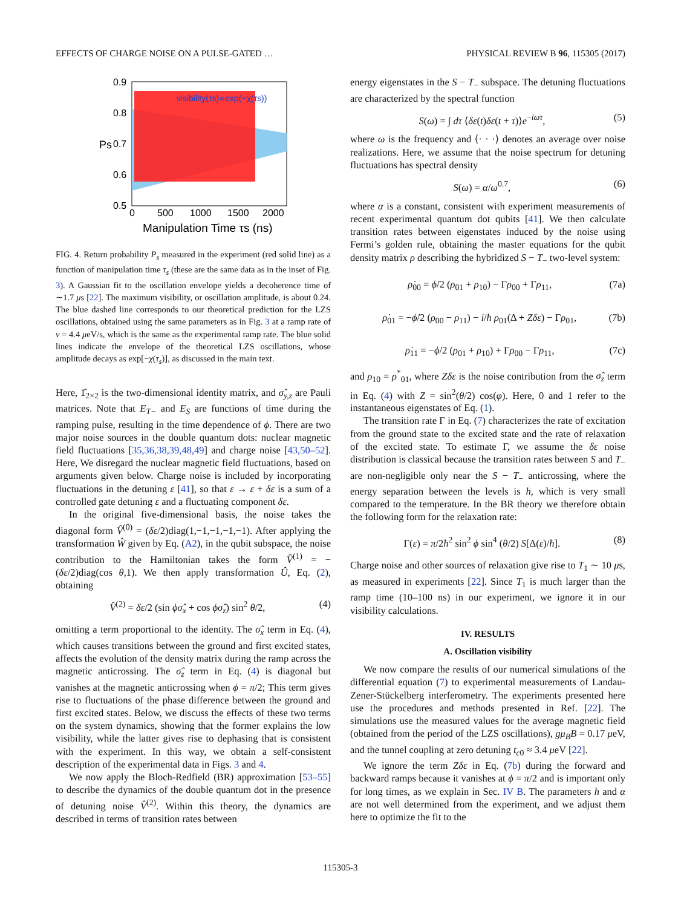EFFECTS OF CHARGE NOISE ON A PULSE-GATED … PHYSICAL REVIEW B 96, 115305 (2017)
visibility(τs)∝exp(−χ(τs))
0.9
0.8
0.7
0.6
0.5
Ps
0
500
1000
1500
2000
Manipulation Time τs (ns)
FIG. 4. Return probability P<sub>s</sub> measured in the experiment (red solid line) as a function of manipulation time τ<sub>s</sub> (these are the same data as in the inset of Fig. 3). A Gaussian fit to the oscillation envelope yields a decoherence time of ∼1.7 μs [22]. The maximum visibility, or oscillation amplitude, is about 0.24. The blue dashed line corresponds to our theoretical prediction for the LZS oscillations, obtained using the same parameters as in Fig. 3 at a ramp rate of v = 4.4 μeV/s, which is the same as the experimental ramp rate. The blue solid lines indicate the envelope of the theoretical LZS oscillations, whose amplitude decays as exp[−χ(τ<sub>s</sub>)], as discussed in the main text.
Here, 1̂<sub>2×2</sub> is the two-dimensional identity matrix, and σ̂<sub>y,z</sub> are Pauli matrices. Note that E<sub>T−</sub> and E<sub>S</sub> are functions of time during the ramping pulse, resulting in the time dependence of ϕ. There are two major noise sources in the double quantum dots: nuclear magnetic field fluctuations [35,36,38,39,48,49] and charge noise [43,50–52]. Here, We disregard the nuclear magnetic field fluctuations, based on arguments given below. Charge noise is included by incorporating fluctuations in the detuning ε [41], so that ε → ε + δε is a sum of a controlled gate detuning ε and a fluctuating component δε.
In the original five-dimensional basis, the noise takes the diagonal form V̂<sup>(0)</sup> = (δε/2)diag(1,−1,−1,−1,−1). After applying the transformation Ŵ given by Eq. (A2), in the qubit subspace, the noise contribution to the Hamiltonian takes the form V̂<sup>(1)</sup> = −(δε/2)diag(cos θ,1). We then apply transformation Û, Eq. (2), obtaining
V̂<sup>(2)</sup> = δε/2 (sin ϕσ̂<sub>x</sub> + cos ϕσ̂<sub>z</sub>) sin<sup>2</sup> θ/2, (4)
omitting a term proportional to the identity. The σ̂<sub>x</sub> term in Eq. (4), which causes transitions between the ground and first excited states, affects the evolution of the density matrix during the ramp across the magnetic anticrossing. The σ̂<sub>z</sub> term in Eq. (4) is diagonal but vanishes at the magnetic anticrossing when ϕ = π/2; This term gives rise to fluctuations of the phase difference between the ground and first excited states. Below, we discuss the effects of these two terms on the system dynamics, showing that the former explains the low visibility, while the latter gives rise to dephasing that is consistent with the experiment. In this way, we obtain a self-consistent description of the experimental data in Figs. 3 and 4.
We now apply the Bloch-Redfield (BR) approximation [53–55] to describe the dynamics of the double quantum dot in the presence of detuning noise V̂<sup>(2)</sup>. Within this theory, the dynamics are described in terms of transition rates between
energy eigenstates in the S − T<sub>−</sub> subspace. The detuning fluctuations are characterized by the spectral function
S(ω) = ∫ dτ ⟨δε(t)δε(t + τ)⟩e<sup>−iωτ</sup>, (5)
where ω is the frequency and ⟨· · ·⟩ denotes an average over noise realizations. Here, we assume that the noise spectrum for detuning fluctuations has spectral density
S(ω) = α/ω<sup>0.7</sup>, (6)
where α is a constant, consistent with experiment measurements of recent experimental quantum dot qubits [41]. We then calculate transition rates between eigenstates induced by the noise using Fermi’s golden rule, obtaining the master equations for the qubit density matrix ρ describing the hybridized S − T<sub>−</sub> two-level system:
ρ̇<sub>00</sub> = ϕ̇/2 (ρ<sub>01</sub> + ρ<sub>10</sub>) − Γρ<sub>00</sub> + Γρ<sub>11</sub>, (7a)
ρ̇<sub>01</sub> = −ϕ̇/2 (ρ<sub>00</sub> − ρ<sub>11</sub>) − i/ħ ρ<sub>01</sub>(Δ + Zδε) − Γρ<sub>01</sub>, (7b)
ρ̇<sub>11</sub> = −ϕ̇/2 (ρ<sub>01</sub> + ρ<sub>10</sub>) + Γρ<sub>00</sub> − Γρ<sub>11</sub>, (7c)
and ρ<sub>10</sub> = ρ<sup>*</sup><sub>01</sub>, where Zδε is the noise contribution from the σ̂<sub>z</sub> term in Eq. (4) with Z = sin<sup>2</sup>(θ/2) cos(φ). Here, 0 and 1 refer to the instantaneous eigenstates of Eq. (1).
The transition rate Γ in Eq. (7) characterizes the rate of excitation from the ground state to the excited state and the rate of relaxation of the excited state. To estimate Γ, we assume the δε noise distribution is classical because the transition rates between S and T<sub>−</sub> are non-negligible only near the S − T<sub>−</sub> anticrossing, where the energy separation between the levels is h, which is very small compared to the temperature. In the BR theory we therefore obtain the following form for the relaxation rate:
Γ(ε) = π/2ħ<sup>2</sup> sin<sup>2</sup> ϕ sin<sup>4</sup> (θ/2) S[Δ(ε)/ħ]. (8)
Charge noise and other sources of relaxation give rise to T<sub>1</sub> ∼ 10 μs, as measured in experiments [22]. Since T<sub>1</sub> is much larger than the ramp time (10–100 ns) in our experiment, we ignore it in our visibility calculations.
IV. RESULTS
A. Oscillation visibility
We now compare the results of our numerical simulations of the differential equation (7) to experimental measurements of Landau-Zener-Stückelberg interferometry. The experiments presented here use the procedures and methods presented in Ref. [22]. The simulations use the measured values for the average magnetic field (obtained from the period of the LZS oscillations), gμ<sub>B</sub>B = 0.17 μeV, and the tunnel coupling at zero detuning t<sub>c0</sub> ≈ 3.4 μeV [22].
We ignore the term Zδε in Eq. (7b) during the forward and backward ramps because it vanishes at ϕ = π/2 and is important only for long times, as we explain in Sec. IV B. The parameters h and α are not well determined from the experiment, and we adjust them here to optimize the fit to the
115305-3